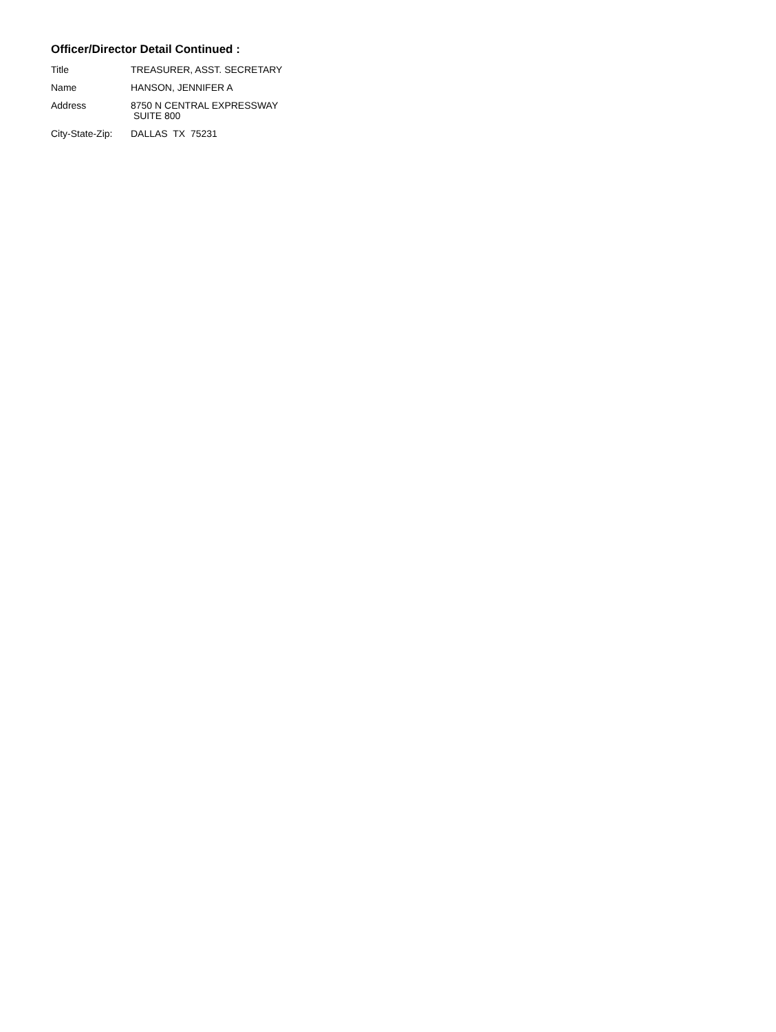Officer/Director Detail Continued :
| Title | TREASURER, ASST. SECRETARY |
| Name | HANSON, JENNIFER A |
| Address | 8750 N CENTRAL EXPRESSWAY SUITE 800 |
| City-State-Zip: | DALLAS TX 75231 |